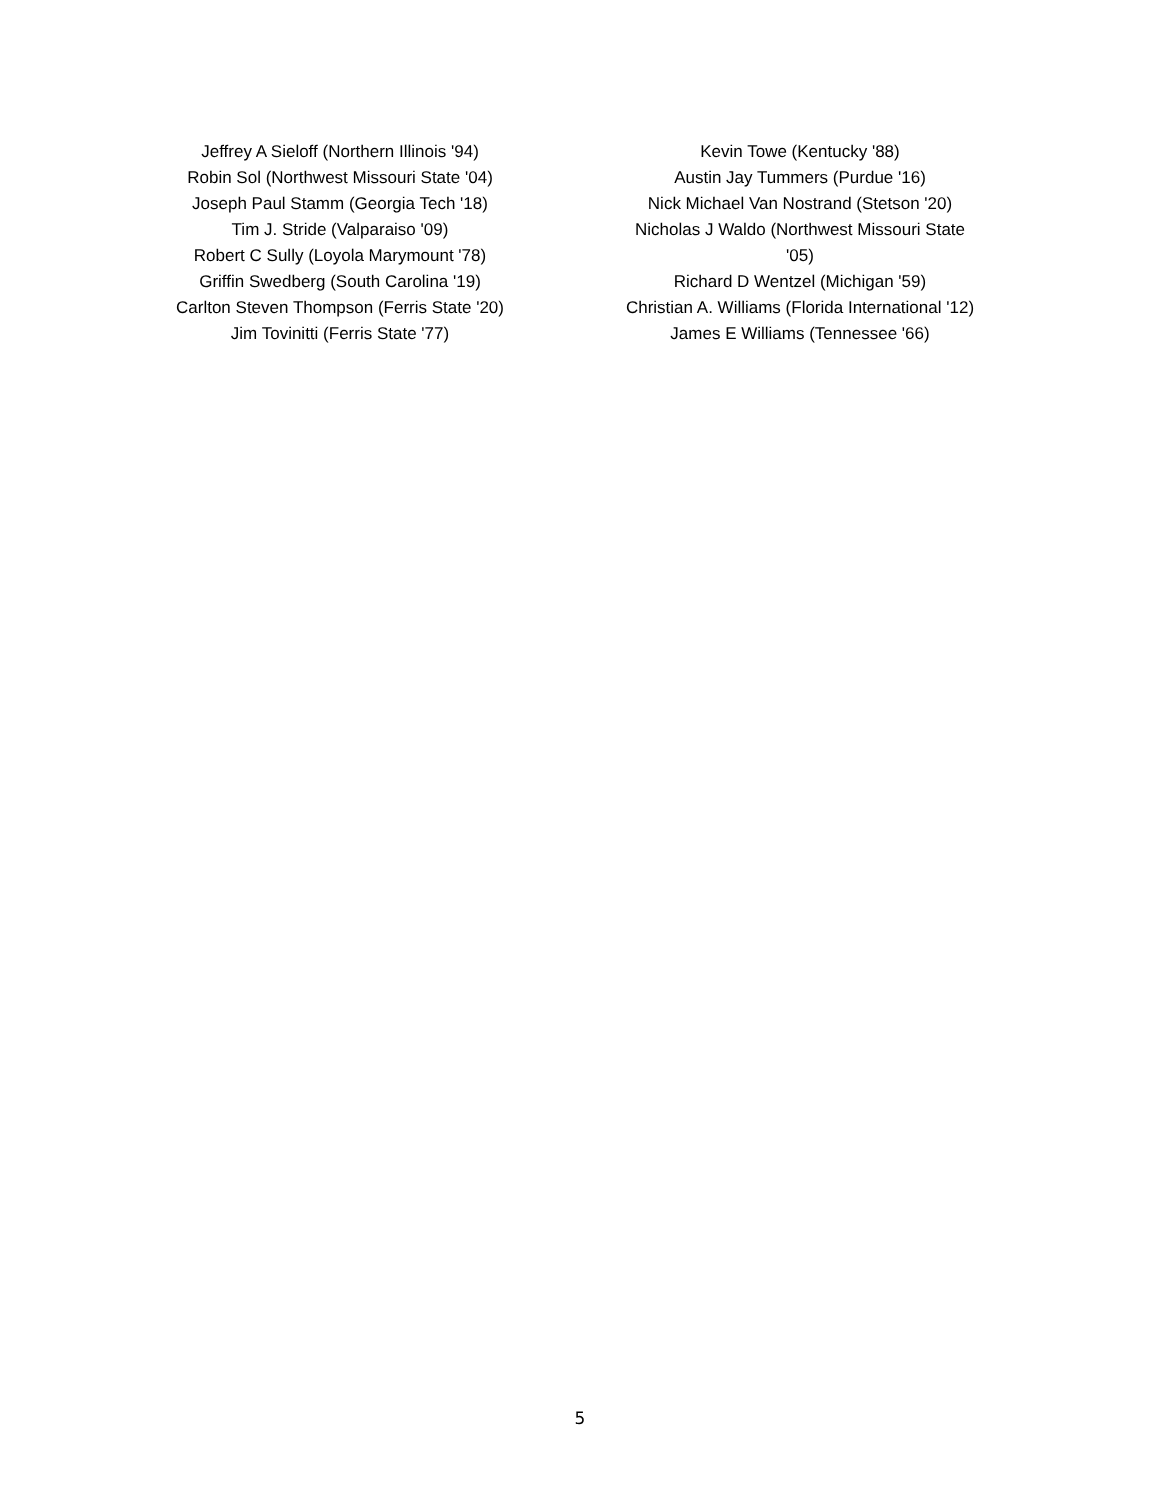Jeffrey A Sieloff (Northern Illinois '94)
Robin Sol (Northwest Missouri State '04)
Joseph Paul Stamm (Georgia Tech '18)
Tim J. Stride (Valparaiso '09)
Robert C Sully (Loyola Marymount '78)
Griffin Swedberg (South Carolina '19)
Carlton Steven Thompson (Ferris State '20)
Jim Tovinitti (Ferris State '77)
Kevin Towe (Kentucky '88)
Austin Jay Tummers (Purdue '16)
Nick Michael Van Nostrand (Stetson '20)
Nicholas J Waldo (Northwest Missouri State
'05)
Richard D Wentzel (Michigan '59)
Christian A. Williams (Florida International '12)
James E Williams (Tennessee '66)
5